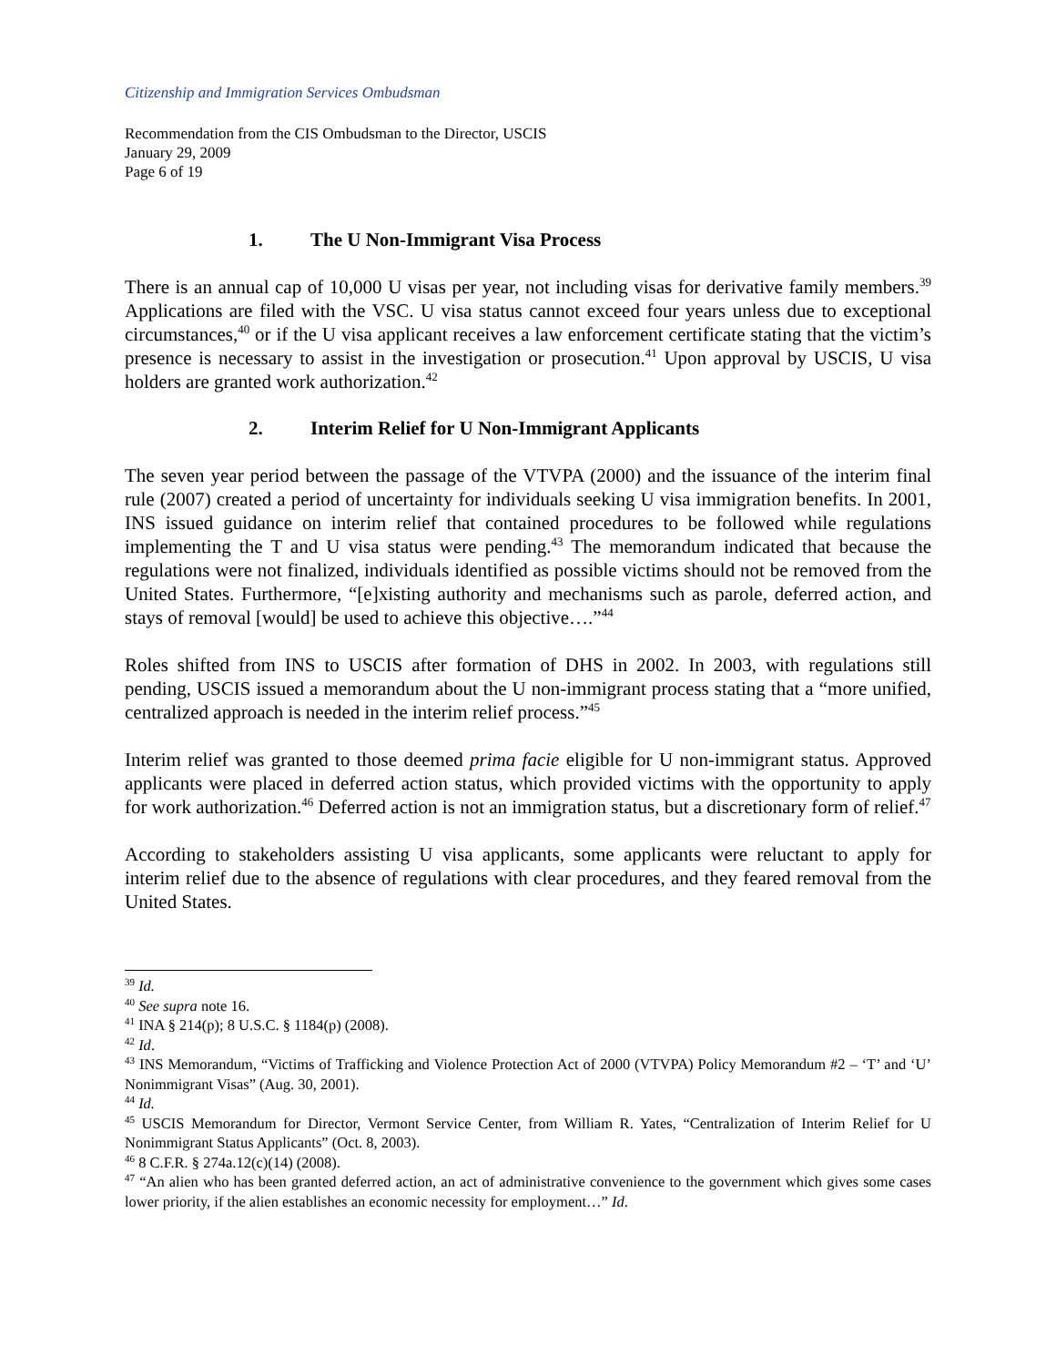Citizenship and Immigration Services Ombudsman
Recommendation from the CIS Ombudsman to the Director, USCIS
January 29, 2009
Page 6 of 19
1. The U Non-Immigrant Visa Process
There is an annual cap of 10,000 U visas per year, not including visas for derivative family members.<sup>39</sup> Applications are filed with the VSC. U visa status cannot exceed four years unless due to exceptional circumstances,<sup>40</sup> or if the U visa applicant receives a law enforcement certificate stating that the victim’s presence is necessary to assist in the investigation or prosecution.<sup>41</sup> Upon approval by USCIS, U visa holders are granted work authorization.<sup>42</sup>
2. Interim Relief for U Non-Immigrant Applicants
The seven year period between the passage of the VTVPA (2000) and the issuance of the interim final rule (2007) created a period of uncertainty for individuals seeking U visa immigration benefits. In 2001, INS issued guidance on interim relief that contained procedures to be followed while regulations implementing the T and U visa status were pending.<sup>43</sup> The memorandum indicated that because the regulations were not finalized, individuals identified as possible victims should not be removed from the United States. Furthermore, “[e]xisting authority and mechanisms such as parole, deferred action, and stays of removal [would] be used to achieve this objective….”<sup>44</sup>
Roles shifted from INS to USCIS after formation of DHS in 2002. In 2003, with regulations still pending, USCIS issued a memorandum about the U non-immigrant process stating that a “more unified, centralized approach is needed in the interim relief process.”<sup>45</sup>
Interim relief was granted to those deemed prima facie eligible for U non-immigrant status. Approved applicants were placed in deferred action status, which provided victims with the opportunity to apply for work authorization.<sup>46</sup> Deferred action is not an immigration status, but a discretionary form of relief.<sup>47</sup>
According to stakeholders assisting U visa applicants, some applicants were reluctant to apply for interim relief due to the absence of regulations with clear procedures, and they feared removal from the United States.
<sup>39</sup> Id.
<sup>40</sup> See supra note 16.
<sup>41</sup> INA § 214(p); 8 U.S.C. § 1184(p) (2008).
<sup>42</sup> Id.
<sup>43</sup> INS Memorandum, “Victims of Trafficking and Violence Protection Act of 2000 (VTVPA) Policy Memorandum #2 – ‘T’ and ‘U’ Nonimmigrant Visas” (Aug. 30, 2001).
<sup>44</sup> Id.
<sup>45</sup> USCIS Memorandum for Director, Vermont Service Center, from William R. Yates, “Centralization of Interim Relief for U Nonimmigrant Status Applicants” (Oct. 8, 2003).
<sup>46</sup> 8 C.F.R. § 274a.12(c)(14) (2008).
<sup>47</sup> “An alien who has been granted deferred action, an act of administrative convenience to the government which gives some cases lower priority, if the alien establishes an economic necessity for employment…” Id.